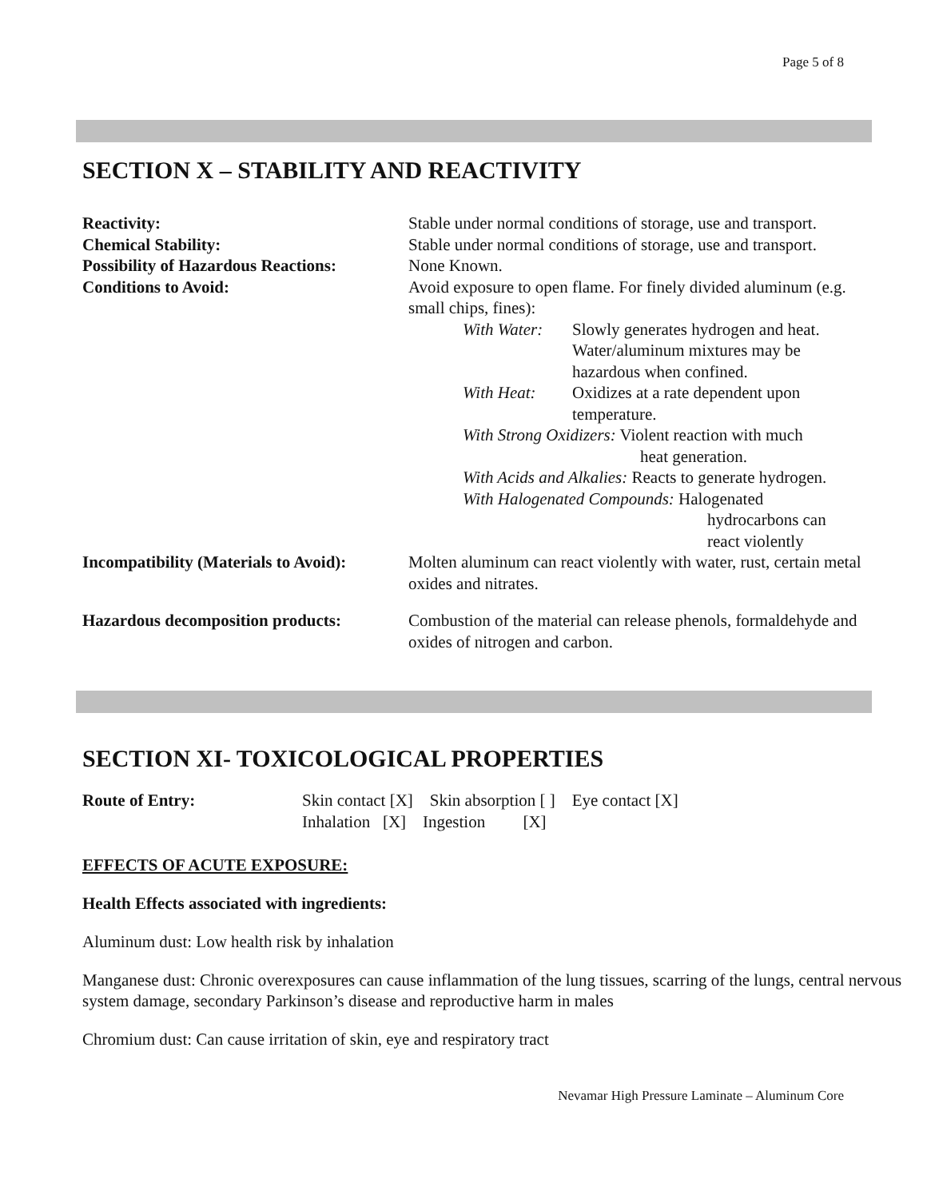Page 5 of 8
SECTION X – STABILITY AND REACTIVITY
Reactivity: Stable under normal conditions of storage, use and transport.
Chemical Stability: Stable under normal conditions of storage, use and transport.
Possibility of Hazardous Reactions:
None Known.
Conditions to Avoid: Avoid exposure to open flame. For finely divided aluminum (e.g. small chips, fines):
With Water:
Slowly generates hydrogen and heat. Water/aluminum mixtures may be hazardous when confined.
With Heat: Oxidizes at a rate dependent upon temperature.
With Strong Oxidizers: Violent reaction with much
heat generation.
With Acids and Alkalies: Reacts to generate hydrogen.
With Halogenated Compounds: Halogenated
hydrocarbons can
react violently
Incompatibility (Materials to Avoid):
Molten aluminum can react violently with water, rust, certain metal oxides and nitrates.
Hazardous decomposition products:
Combustion of the material can release phenols, formaldehyde and oxides of nitrogen and carbon.
SECTION XI- TOXICOLOGICAL PROPERTIES
Route of Entry: Skin contact [X] Skin absorption [ ] Eye contact [X]
Inhalation [X] Ingestion [X]
EFFECTS OF ACUTE EXPOSURE:
Health Effects associated with ingredients:
Aluminum dust: Low health risk by inhalation
Manganese dust: Chronic overexposures can cause inflammation of the lung tissues, scarring of the lungs, central nervous system damage, secondary Parkinson’s disease and reproductive harm in males
Chromium dust: Can cause irritation of skin, eye and respiratory tract
Nevamar High Pressure Laminate – Aluminum Core